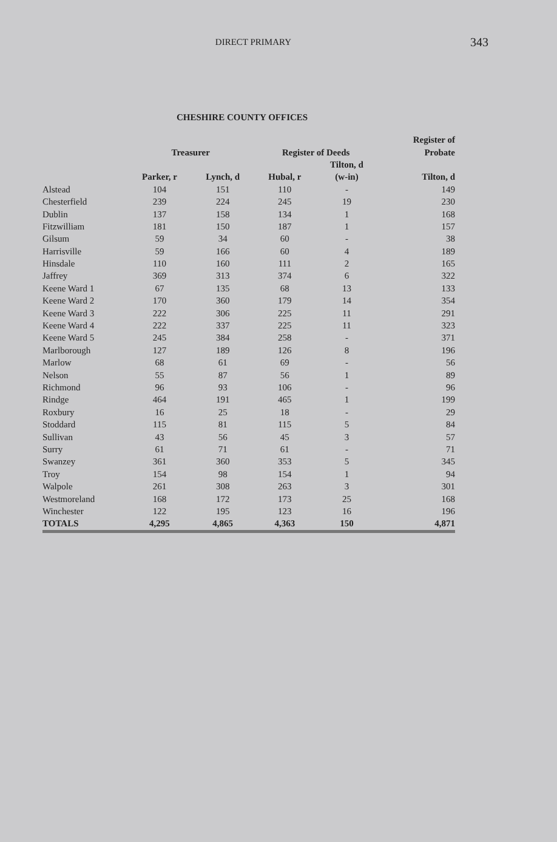DIRECT PRIMARY
343
CHESHIRE COUNTY OFFICES
| | | | | | | Register of |
| --- | --- | --- | --- | --- | --- | --- |
| | Treasurer | | Register of Deeds | | | Probate |
| | | | | Tilton, d | | |
| | Parker, r | Lynch, d | Hubal, r | (w-in) | | Tilton, d |
| Alstead | 104 | 151 | 110 | - | | 149 |
| Chesterfield | 239 | 224 | 245 | 19 | | 230 |
| Dublin | 137 | 158 | 134 | 1 | | 168 |
| Fitzwilliam | 181 | 150 | 187 | 1 | | 157 |
| Gilsum | 59 | 34 | 60 | - | | 38 |
| Harrisville | 59 | 166 | 60 | 4 | | 189 |
| Hinsdale | 110 | 160 | 111 | 2 | | 165 |
| Jaffrey | 369 | 313 | 374 | 6 | | 322 |
| Keene Ward 1 | 67 | 135 | 68 | 13 | | 133 |
| Keene Ward 2 | 170 | 360 | 179 | 14 | | 354 |
| Keene Ward 3 | 222 | 306 | 225 | 11 | | 291 |
| Keene Ward 4 | 222 | 337 | 225 | 11 | | 323 |
| Keene Ward 5 | 245 | 384 | 258 | - | | 371 |
| Marlborough | 127 | 189 | 126 | 8 | | 196 |
| Marlow | 68 | 61 | 69 | - | | 56 |
| Nelson | 55 | 87 | 56 | 1 | | 89 |
| Richmond | 96 | 93 | 106 | - | | 96 |
| Rindge | 464 | 191 | 465 | 1 | | 199 |
| Roxbury | 16 | 25 | 18 | - | | 29 |
| Stoddard | 115 | 81 | 115 | 5 | | 84 |
| Sullivan | 43 | 56 | 45 | 3 | | 57 |
| Surry | 61 | 71 | 61 | - | | 71 |
| Swanzey | 361 | 360 | 353 | 5 | | 345 |
| Troy | 154 | 98 | 154 | 1 | | 94 |
| Walpole | 261 | 308 | 263 | 3 | | 301 |
| Westmoreland | 168 | 172 | 173 | 25 | | 168 |
| Winchester | 122 | 195 | 123 | 16 | | 196 |
| TOTALS | 4,295 | 4,865 | 4,363 | 150 | | 4,871 |